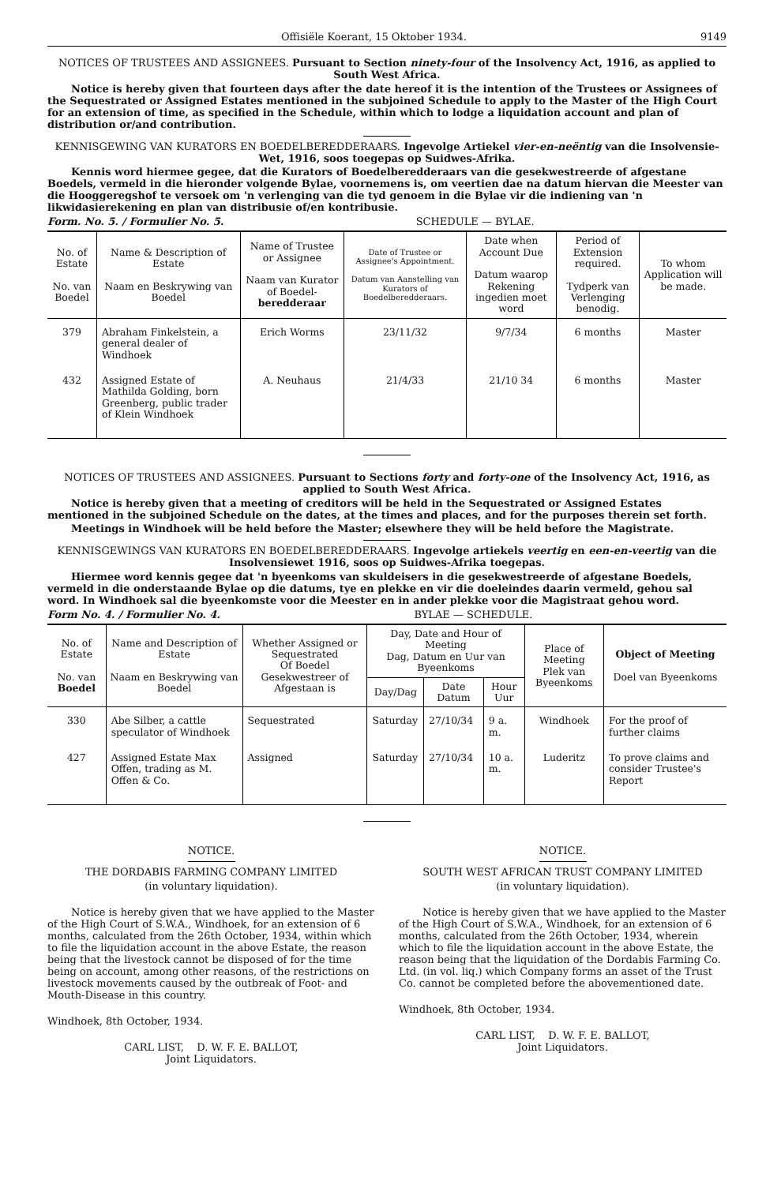Offisiële Koerant, 15 Oktober 1934. 9149
NOTICES OF TRUSTEES AND ASSIGNEES. Pursuant to Section ninety-four of the Insolvency Act, 1916, as applied to South West Africa.
Notice is hereby given that fourteen days after the date hereof it is the intention of the Trustees or Assignees of the Sequestrated or Assigned Estates mentioned in the subjoined Schedule to apply to the Master of the High Court for an extension of time, as specified in the Schedule, within which to lodge a liquidation account and plan of distribution or/and contribution.
KENNISGEWING VAN KURATORS EN BOEDELBEREDDERAARS. Ingevolge Artiekel vier-en-neëntig van die Insolvensie-Wet, 1916, soos toegepas op Suidwes-Afrika.
Kennis word hiermee gegee, dat die Kurators of Boedelberedderaars van die gesekwestreerde of afgestane Boedels, vermeld in die hieronder volgende Bylae, voornemens is, om veertien dae na datum hiervan die Meester van die Hooggeregshof te versoek om 'n verlenging van die tyd genoem in die Bylae vir die indiening van 'n likwidasierekening en plan van distribusie of/en kontribusie.
Form. No. 5. / Formulier No. 5. SCHEDULE — BYLAE.
| No. of Estate No. van Boedel | Name & Description of Estate Naam en Beskrywing van Boedel | Name of Trustee or Assignee Naam van Kurator of Boedel- beredderaar | Date of Trustee or Assignee's Appointment. Datum van Aanstelling van Kurators of Boedelberedderaars. | Date when Account Due Datum waarop Rekening ingedien moet word | Period of Extension required. Tydperk van Verlenging benodig. | To whom Application will be made. |
| --- | --- | --- | --- | --- | --- | --- |
| 379 | Abraham Finkelstein, a general dealer of Windhoek | Erich Worms | 23/11/32 | 9/7/34 | 6 months | Master |
| 432 | Assigned Estate of Mathilda Golding, born Greenberg, public trader of Klein Windhoek | A. Neuhaus | 21/4/33 | 21/10 34 | 6 months | Master |
NOTICES OF TRUSTEES AND ASSIGNEES. Pursuant to Sections forty and forty-one of the Insolvency Act, 1916, as applied to South West Africa.
Notice is hereby given that a meeting of creditors will be held in the Sequestrated or Assigned Estates mentioned in the subjoined Schedule on the dates, at the times and places, and for the purposes therein set forth.
Meetings in Windhoek will be held before the Master; elsewhere they will be held before the Magistrate.
KENNISGEWINGS VAN KURATORS EN BOEDELBEREDDERAARS. Ingevolge artiekels veertig en een-en-veertig van die Insolvensiewet 1916, soos op Suidwes-Afrika toegepas.
Hiermee word kennis gegee dat 'n byeenkoms van skuldeisers in die gesekwestreerde of afgestane Boedels, vermeld in die onderstaande Bylae op die datums, tye en plekke en vir die doeleindes daarin vermeld, gehou sal word. In Windhoek sal die byeenkomste voor die Meester en in ander plekke voor die Magistraat gehou word.
Form No. 4. / Formulier No. 4. BYLAE — SCHEDULE.
| No. of Estate No. van Boedel | Name and Description of Estate Naam en Beskrywing van Boedel | Whether Assigned or Sequestrated Of Boedel Gesekwestreer of Afgestaan is | Day, Date and Hour of Meeting Dag, Datum en Uur van Byeenkoms | | | Place of Meeting Plek van Byeenkoms | Object of Meeting Doel van Byeenkoms |
| --- | --- | --- | --- | --- | --- | --- | --- |
| | | | Day/Dag | Date Datum | Hour Uur | | |
| 330 | Abe Silber, a cattle speculator of Windhoek | Sequestrated | Saturday | 27/10/34 | 9 a. m. | Windhoek | For the proof of further claims |
| 427 | Assigned Estate Max Offen, trading as M. Offen & Co. | Assigned | Saturday | 27/10/34 | 10 a. m. | Luderitz | To prove claims and consider Trustee's Report |
NOTICE.
THE DORDABIS FARMING COMPANY LIMITED
(in voluntary liquidation).
Notice is hereby given that we have applied to the Master of the High Court of S.W.A., Windhoek, for an extension of 6 months, calculated from the 26th October, 1934, within which to file the liquidation account in the above Estate, the reason being that the livestock cannot be disposed of for the time being on account, among other reasons, of the restrictions on livestock movements caused by the outbreak of Foot- and Mouth-Disease in this country.
Windhoek, 8th October, 1934.
CARL LIST, D. W. F. E. BALLOT,
Joint Liquidators.
NOTICE.
SOUTH WEST AFRICAN TRUST COMPANY LIMITED
(in voluntary liquidation).
Notice is hereby given that we have applied to the Master of the High Court of S.W.A., Windhoek, for an extension of 6 months, calculated from the 26th October, 1934, wherein which to file the liquidation account in the above Estate, the reason being that the liquidation of the Dordabis Farming Co. Ltd. (in vol. liq.) which Company forms an asset of the Trust Co. cannot be completed before the abovementioned date.
Windhoek, 8th October, 1934.
CARL LIST, D. W. F. E. BALLOT,
Joint Liquidators.